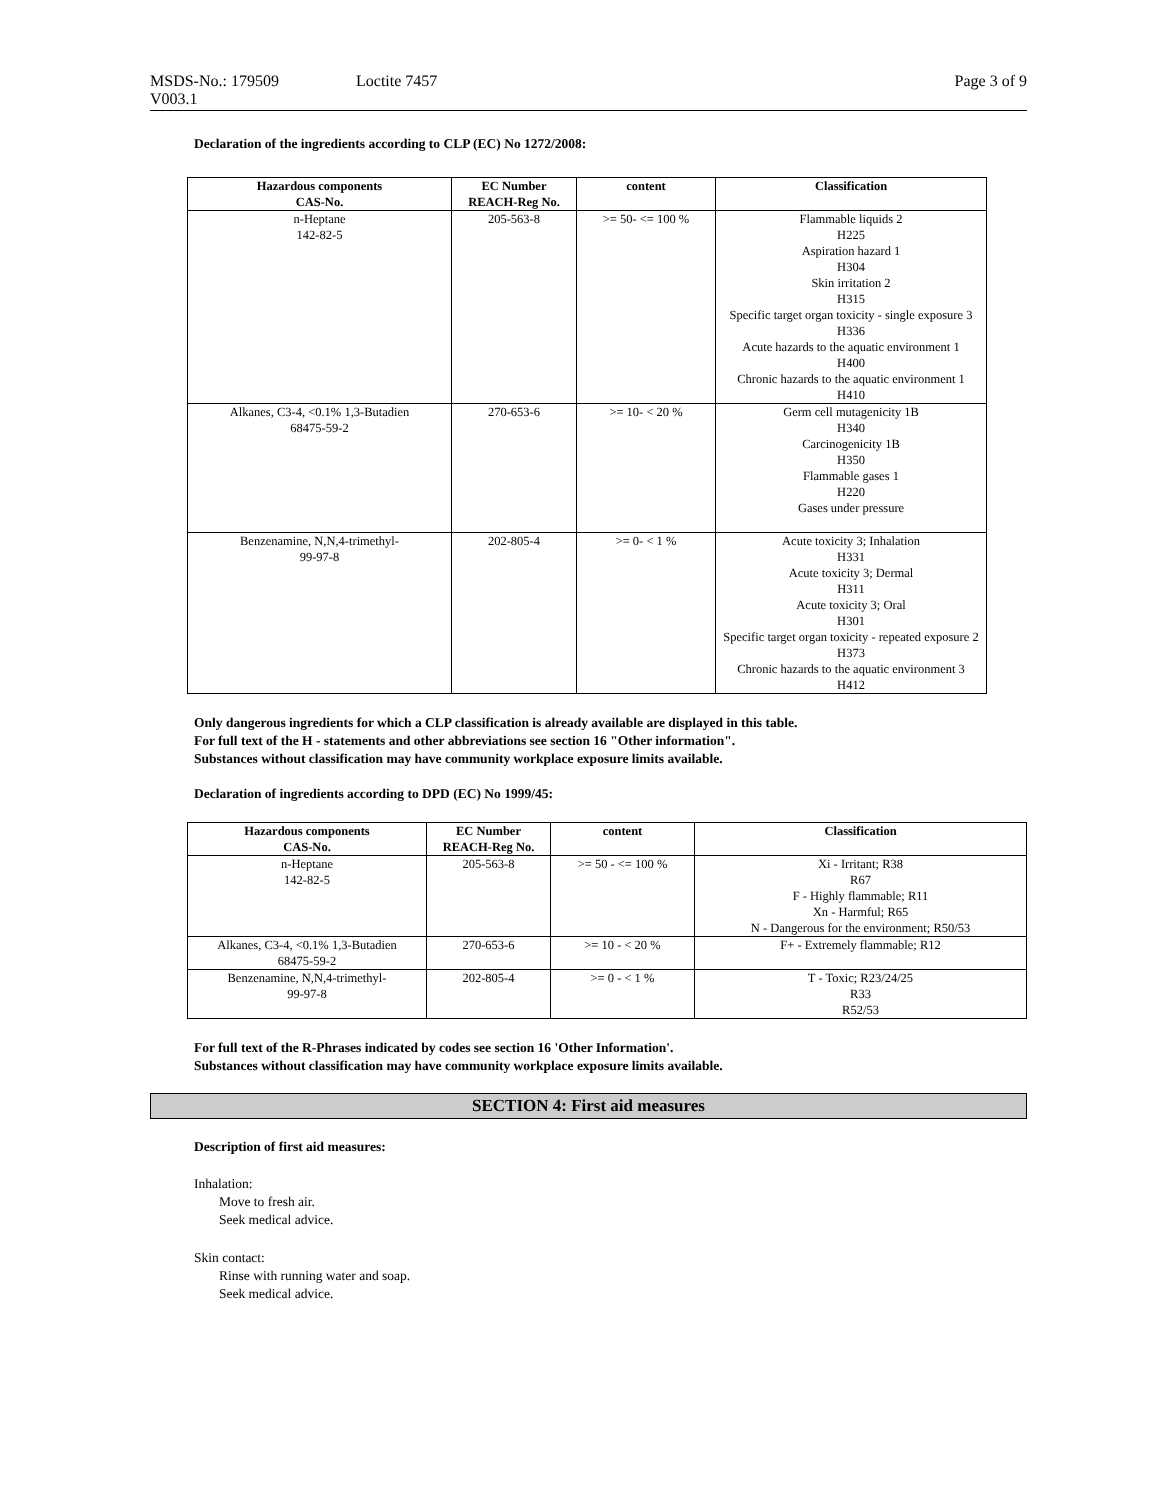MSDS-No.: 179509 Loctite 7457 Page 3 of 9
V003.1
Declaration of the ingredients according to CLP (EC) No 1272/2008:
| Hazardous components CAS-No. | EC Number REACH-Reg No. | content | Classification |
| --- | --- | --- | --- |
| n-Heptane 142-82-5 | 205-563-8 | >= 50- <= 100 % | Flammable liquids 2 H225 Aspiration hazard 1 H304 Skin irritation 2 H315 Specific target organ toxicity - single exposure 3 H336 Acute hazards to the aquatic environment 1 H400 Chronic hazards to the aquatic environment 1 H410 |
| Alkanes, C3-4, <0.1% 1,3-Butadien 68475-59-2 | 270-653-6 | >= 10- < 20 % | Germ cell mutagenicity 1B H340 Carcinogenicity 1B H350 Flammable gases 1 H220 Gases under pressure |
| Benzenamine, N,N,4-trimethyl- 99-97-8 | 202-805-4 | >= 0- < 1 % | Acute toxicity 3; Inhalation H331 Acute toxicity 3; Dermal H311 Acute toxicity 3; Oral H301 Specific target organ toxicity - repeated exposure 2 H373 Chronic hazards to the aquatic environment 3 H412 |
Only dangerous ingredients for which a CLP classification is already available are displayed in this table.
For full text of the H - statements and other abbreviations see section 16 "Other information".
Substances without classification may have community workplace exposure limits available.
Declaration of ingredients according to DPD (EC) No 1999/45:
| Hazardous components CAS-No. | EC Number REACH-Reg No. | content | Classification |
| --- | --- | --- | --- |
| n-Heptane 142-82-5 | 205-563-8 | >= 50 - <= 100 % | Xi - Irritant; R38 R67 F - Highly flammable; R11 Xn - Harmful; R65 N - Dangerous for the environment; R50/53 |
| Alkanes, C3-4, <0.1% 1,3-Butadien 68475-59-2 | 270-653-6 | >= 10 - < 20 % | F+ - Extremely flammable; R12 |
| Benzenamine, N,N,4-trimethyl- 99-97-8 | 202-805-4 | >= 0 - < 1 % | T - Toxic; R23/24/25 R33 R52/53 |
For full text of the R-Phrases indicated by codes see section 16 'Other Information'.
Substances without classification may have community workplace exposure limits available.
SECTION 4: First aid measures
Description of first aid measures:
Inhalation:
Move to fresh air.
Seek medical advice.
Skin contact:
Rinse with running water and soap.
Seek medical advice.